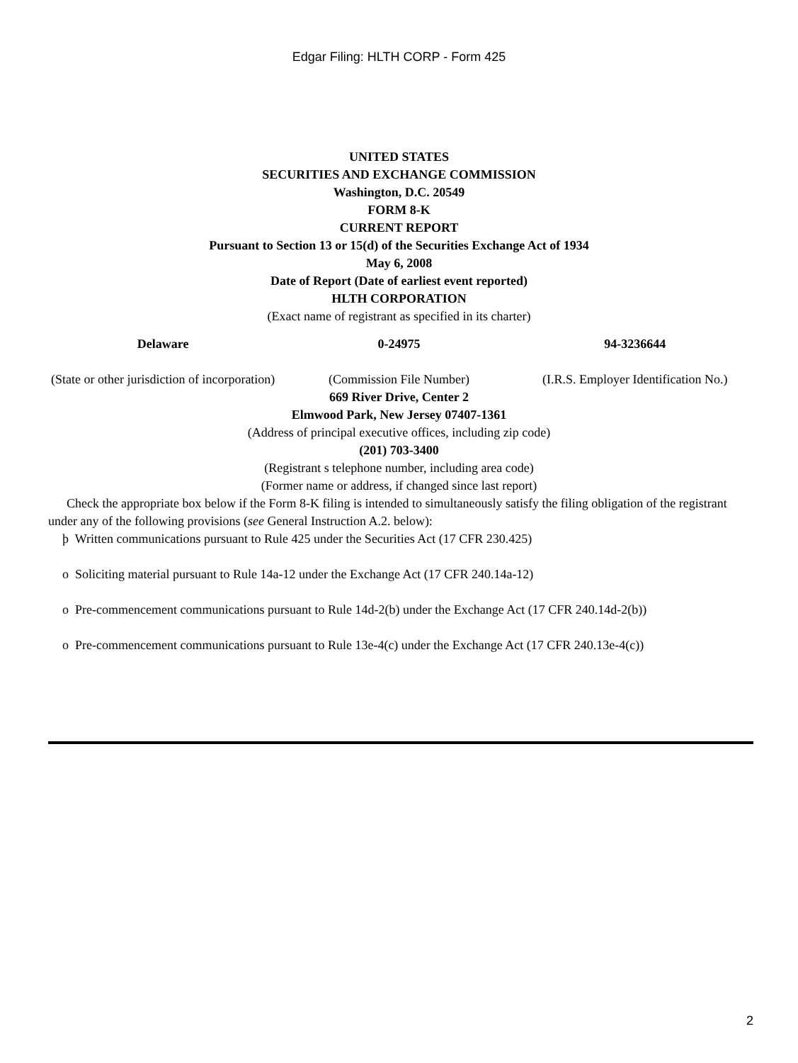Edgar Filing: HLTH CORP - Form 425
UNITED STATES
SECURITIES AND EXCHANGE COMMISSION
Washington, D.C. 20549
FORM 8-K
CURRENT REPORT
Pursuant to Section 13 or 15(d) of the Securities Exchange Act of 1934
May 6, 2008
Date of Report (Date of earliest event reported)
HLTH CORPORATION
(Exact name of registrant as specified in its charter)
| Delaware | 0-24975 | 94-3236644 |
| (State or other jurisdiction of incorporation) | (Commission File Number) | (I.R.S. Employer Identification No.) |
669 River Drive, Center 2
Elmwood Park, New Jersey 07407-1361
(Address of principal executive offices, including zip code)
(201) 703-3400
(Registrant s telephone number, including area code)
(Former name or address, if changed since last report)
Check the appropriate box below if the Form 8-K filing is intended to simultaneously satisfy the filing obligation of the registrant under any of the following provisions (see General Instruction A.2. below):
þ Written communications pursuant to Rule 425 under the Securities Act (17 CFR 230.425)
o Soliciting material pursuant to Rule 14a-12 under the Exchange Act (17 CFR 240.14a-12)
o Pre-commencement communications pursuant to Rule 14d-2(b) under the Exchange Act (17 CFR 240.14d-2(b))
o Pre-commencement communications pursuant to Rule 13e-4(c) under the Exchange Act (17 CFR 240.13e-4(c))
2